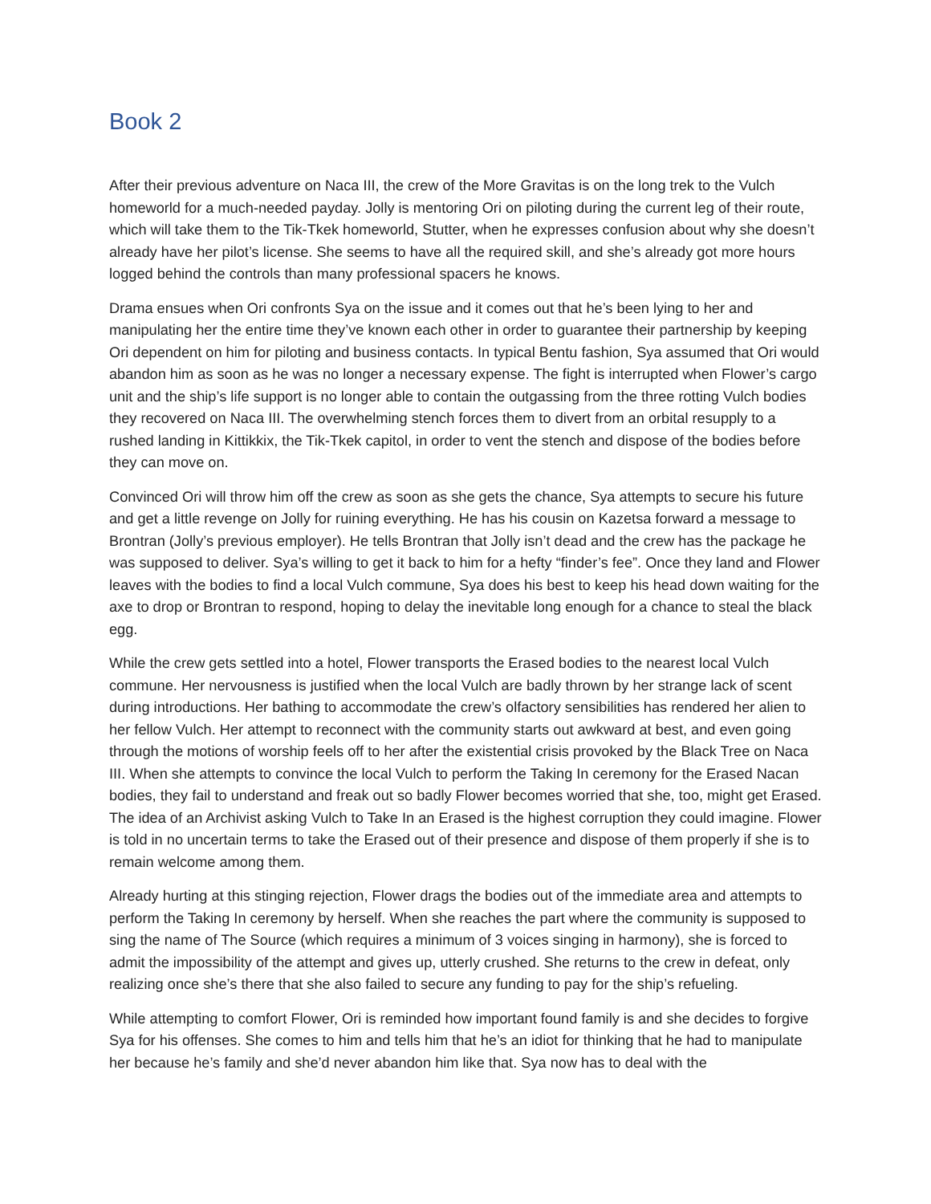Book 2
After their previous adventure on Naca III, the crew of the More Gravitas is on the long trek to the Vulch homeworld for a much-needed payday. Jolly is mentoring Ori on piloting during the current leg of their route, which will take them to the Tik-Tkek homeworld, Stutter, when he expresses confusion about why she doesn’t already have her pilot’s license. She seems to have all the required skill, and she’s already got more hours logged behind the controls than many professional spacers he knows.
Drama ensues when Ori confronts Sya on the issue and it comes out that he’s been lying to her and manipulating her the entire time they’ve known each other in order to guarantee their partnership by keeping Ori dependent on him for piloting and business contacts. In typical Bentu fashion, Sya assumed that Ori would abandon him as soon as he was no longer a necessary expense. The fight is interrupted when Flower’s cargo unit and the ship’s life support is no longer able to contain the outgassing from the three rotting Vulch bodies they recovered on Naca III. The overwhelming stench forces them to divert from an orbital resupply to a rushed landing in Kittikkix, the Tik-Tkek capitol, in order to vent the stench and dispose of the bodies before they can move on.
Convinced Ori will throw him off the crew as soon as she gets the chance, Sya attempts to secure his future and get a little revenge on Jolly for ruining everything. He has his cousin on Kazetsa forward a message to Brontran (Jolly’s previous employer). He tells Brontran that Jolly isn’t dead and the crew has the package he was supposed to deliver. Sya’s willing to get it back to him for a hefty “finder’s fee”. Once they land and Flower leaves with the bodies to find a local Vulch commune, Sya does his best to keep his head down waiting for the axe to drop or Brontran to respond, hoping to delay the inevitable long enough for a chance to steal the black egg.
While the crew gets settled into a hotel, Flower transports the Erased bodies to the nearest local Vulch commune. Her nervousness is justified when the local Vulch are badly thrown by her strange lack of scent during introductions. Her bathing to accommodate the crew’s olfactory sensibilities has rendered her alien to her fellow Vulch. Her attempt to reconnect with the community starts out awkward at best, and even going through the motions of worship feels off to her after the existential crisis provoked by the Black Tree on Naca III. When she attempts to convince the local Vulch to perform the Taking In ceremony for the Erased Nacan bodies, they fail to understand and freak out so badly Flower becomes worried that she, too, might get Erased. The idea of an Archivist asking Vulch to Take In an Erased is the highest corruption they could imagine. Flower is told in no uncertain terms to take the Erased out of their presence and dispose of them properly if she is to remain welcome among them.
Already hurting at this stinging rejection, Flower drags the bodies out of the immediate area and attempts to perform the Taking In ceremony by herself. When she reaches the part where the community is supposed to sing the name of The Source (which requires a minimum of 3 voices singing in harmony), she is forced to admit the impossibility of the attempt and gives up, utterly crushed. She returns to the crew in defeat, only realizing once she’s there that she also failed to secure any funding to pay for the ship’s refueling.
While attempting to comfort Flower, Ori is reminded how important found family is and she decides to forgive Sya for his offenses. She comes to him and tells him that he’s an idiot for thinking that he had to manipulate her because he’s family and she’d never abandon him like that. Sya now has to deal with the